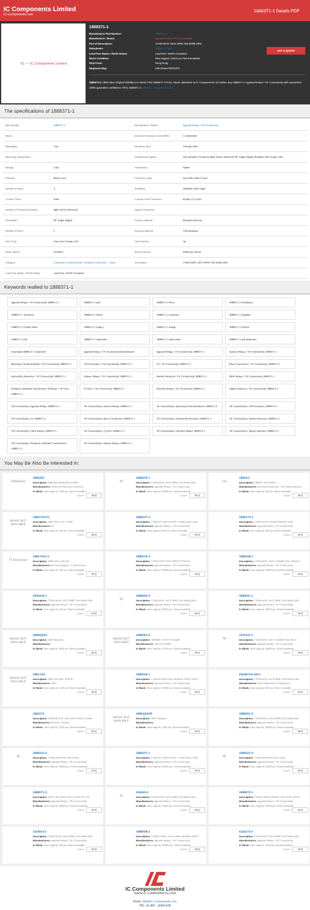IC Components Limited
IC-Components.com
1888371-1 Details PDF
TE — IC Components Limited
1888371-1
Manufacturer Part Number: 1888371-1 Manufacturer / Brand Agastat Relays / TE Connectivity Part of Description: CONN MOD JACK 8P8C R/A SHIELDED Datasheets: 1888371-1.pdf Lead Free Status / RoHS Status: Lead free / RoHS Compliant Stock Condition: New original, 20000 pcs Stock Available. Ship From: Hong Kong Shipment Way: DHL/Fedex/TNT/UPS
GET A QUOTE
1888371-1 100% New Original 20000pcs in Stock, Find 1888371-1 Price, Stock, datasheet at IC Components Ltd Online, buy 1888371-1 Agastat Relays / TE Connectivity with warrantied. 100% guarantee confidence. RFQ 1888371-1: Info@IC-Components.com
The specifications of 1888371-1
| Part Number | 1888371-1 | Manufacturer / Brand | Agastat Relays / TE Connectivity |
| Series | - | Moisture Sensitivity Level (MSL) | 1 (Unlimited) |
| Packaging | Tray | Mounting Type | Through Hole |
| Operating Temperature | - | Detailed Description | Jack Modular Connector 8p8c (RJ45, Ethernet) 90° Angle (Right) Shielded, EMI Finger Cat3 |
| Ratings | Cat3 | Termination | Solder |
| Features | Board Lock | Connector Type | Jack with USB A, Dual |
| Number of Rows | 3 | Shielding | Shielded, EMI Finger |
| Contact Finish | Gold | Contact Finish Thickness | 50.0µin (1.27µm) |
| Number of Positions/Contacts | 8p8c (RJ45, Ethernet) | Ingress Protection | - |
| Orientation | 90° Angle (Right) | Contact Material | Phosphor Bronze |
| Number of Ports | 1 | Housing Material | Thermoplastic |
| LED Color | Does Not Contain LED | Tab Direction | Up |
| Other Names | A119294 | Stock Quantity | 20000 pcs Stock |
| Category | Connectors, Interconnects > Modular Connectors - Jacks | Description | CONN MOD JACK 8P8C R/A SHIELDED |
| Lead Free Status / RoHS Status | Lead free / RoHS Compliant | | |
Keywords realted to 1888371-1
Agastat Relays / TE Connectivity 1888371-1
1888371-1 part
1888371-1 Price
1888371-1 Distributor
1888371-1 Technical
1888371-1 Stock
1888371-1 Inventory
1888371-1 Supplier
1888371-1 Online Order
1888371-1 Inquiry
1888371-1 Image
1888371-1 Picture
1888371-1 pdf
1888371-1 datasheet
1888371-1 data sheet
1888371-1 pdf datasheet
Download 1888371-1 datasheet
Agastat Relays / TE Connectivity Manufacturer
Agastat Relays / TE Connectivity 1888371-1
Axicom Relays / TE Connectivity 1888371-1
Buchanan Terminal Blocks / TE Connectivity 1888371-1
CGS Resistors / TE Connectivity 1888371-1
CII / TE Connectivity 1888371-1
Elcon Connectors / TE Connectivity 1888371-1
Holsworthy Resistors / TE Connectivity 1888371-1
Kilovac Relays / TE Connectivity 1888371-1
Neohm Resistors / TE Connectivity 1888371-1
OEG Relays / TE Connectivity 1888371-1
Products Unlimited Transformers & Relays / TE Conn 1888371-1
Q-Cee's / TE Connectivity 1888371-1
Schrack Relays / TE Connectivity 1888371-1
Sigma Inductors / TE Connectivity 1888371-1
TE Connectivity's Agastat Relays 1888371-1
TE Connectivity's Axicom Relays 1888371-1
TE Connectivity's Buchanan Terminal Blocks 1888371-1
TE Connectivity's CGS Resistors 1888371-1
TE Connectivity's CII 1888371-1
TE Connectivity's Elcon Connectors 1888371-1
TE Connectivity's Holsworthy Resistors 1888371-1
TE Connectivity's Neohm Resistors 1888371-1
TE Connectivity's OEG Relays 1888371-1
TE Connectivity's Q-Cee's 1888371-1
TE Connectivity's Schrack Relays 1888371-1
TE Connectivity's Sigma Inductors 1888371-1
TE Connectivity's Products Unlimited Transformers 1888371-1
TE Connectivity's Kilovac Relays 1888371-1
You May Be Also Be interested In:
RENESAS
1885355
Description: 1885355 RENESAS QFP80
Manufacturers: Renesas Electronics America
In Stock: New original, 7000 pcs Stock Available.
Quote: RFQ
TE
1888509-1
Description: CONN MOD JACK 8P8C R/A SHIELDED
Manufacturers: Agastat Relays / TE Connectivity
In Stock: New original, 36500 pcs Stock Available.
Quote: RFQ
ON
1880AC
Description: 1880AC ON SOP24
Manufacturers: AMI Semiconductor / ON Semiconductor
In Stock: New original, 300 pcs Stock Available.
Quote: RFQ
IMAGE NOT AVAILABLE
1881CSCFU
Description: 1881CSCFU EL SOP8
Manufacturers: EL
In Stock: New original, 100 pcs Stock Available.
Quote: RFQ
1888247-2
Description: CONN PT USE W/SFP+ CAGE 15AU SMD
Manufacturers: Agastat Relays / TE Connectivity
In Stock: New original, 500 pcs Stock Available.
Quote: RFQ
1888174-4
Description: CONN RCPT ASSEM 36POS VERT
Manufacturers: Agastat Relays / TE Connectivity
In Stock: New original, 300 pcs Stock Available.
Quote: RFQ
TT Electronics
1889-0011-0
Description: 1889-0011-0 BI DIP
Manufacturers: BI Technologies / TT Electronics
In Stock: New original, 200 pcs Stock Available.
Quote: RFQ
1888019-4
Description: CONN RCPT SAS 36POS PCB R/A
Manufacturers: Agastat Relays / TE Connectivity
In Stock: New original, 20000 pcs Stock Available.
Quote: RFQ
1888298-1
Description: CONN MOD JACK COMBO R/A UNSHLD
Manufacturers: Agastat Relays / TE Connectivity
In Stock: New original, 20000 pcs Stock Available.
Quote: RFQ
5406443-1
Description: CONN MOD JACK 8P8C R/A SHIELDED
Manufacturers: Agastat Relays / TE Connectivity
In Stock: New original, 400 pcs Stock Available.
Quote: RFQ
TE
1888654-4
Description: CONN MOD JACK 8P8C R/A SHIELDED
Manufacturers: Agastat Relays / TE Connectivity
In Stock: New original, 36500 pcs Stock Available.
Quote: RFQ
1888251-1
Description: CONN MOD JACK 8P8C R/A SHIELDED
Manufacturers: Agastat Relays / TE Connectivity
In Stock: New original, 36600 pcs Stock Available.
Quote: RFQ
IMAGE NOT AVAILABLE
188NQ060
Description: IGBT Modules
Manufacturers:
In Stock: New original, 3000 pcs Stock Available.
Quote: RFQ
IMAGE NOT AVAILABLE
1888081-5
Description: 1888081-5 TE/TYCO/AMP
Manufacturers: TE/TYCO/AMP
In Stock: New original, 37000 pcs Stock Available.
Quote: RFQ
TE
2041120-1
Description: CONN MOD JACK COMBO R/A SHLD
Manufacturers: Agastat Relays / TE Connectivity
In Stock: New original, 20000 pcs Stock Available.
Quote: RFQ
IMAGE NOT AVAILABLE
1883-019
Description: 1883-019 NEC SOP36
Manufacturers: NEC
In Stock: New original, 1100 pcs Stock Available.
Quote: RFQ
1888946-1
Description: CONN EDGE DUAL FEMALE 4POS GOLD
Manufacturers: Agastat Relays / TE Connectivity
In Stock: New original, 20000 pcs Stock Available.
Quote: RFQ
E6588-52L184-L
Description: CONN MOD JACK 8P8C R/A SHIELDED
Manufacturers: Pulse Electronics Corporation
In Stock: New original, 500 pcs Stock Available.
Quote: RFQ
1881574
Description: TERM BLOCK HDR 4POS VERT 2.5MM
Manufacturers: Phoenix Contact
In Stock: New original, 2200 pcs Stock Available.
Quote: RFQ
IMAGE NOT AVAILABLE
188NQ060R
Description: IGBT Modules
Manufacturers:
In Stock: New original, 1500 pcs Stock Available.
Quote: RFQ
1888251-2
Description: CONN MOD JACK 8P8C R/A SHIELDED
Manufacturers: Agastat Relays / TE Connectivity
In Stock: New original, 36600 pcs Stock Available.
Quote: RFQ
TE
1888321-6
Description: CONN MINI-SAS R/A CAGE
Manufacturers: Agastat Relays / TE Connectivity
In Stock: New original, 20000 pcs Stock Available.
Quote: RFQ
1888247-1
Description: CONN PT USE W/SFP+ CAGE 30AU SMD
Manufacturers: Agastat Relays / TE Connectivity
In Stock: New original, 36500 pcs Stock Available.
Quote: RFQ
TE
1888321-9
Description: CONN MINI-SAS R/A CAGE
Manufacturers: Agastat Relays / TE Connectivity
In Stock: New original, 20000 pcs Stock Available.
Quote: RFQ
1888971-3
Description: QSFP TB CAGE ASSY, W/LP, PCI HS
Manufacturers: Agastat Relays / TE Connectivity
In Stock: New original, 20000 pcs Stock Available.
Quote: RFQ
TE
406549-4
Description: CONN MOD JACK 8P8C R/A SHIELDED
Manufacturers: Agastat Relays / TE Connectivity
In Stock: New original, 26000 pcs Stock Available.
Quote: RFQ
1888972-1
Description: CONN CAGE & HSINK SGL PORT QSFP
Manufacturers: Agastat Relays / TE Connectivity
In Stock: New original, 20000 pcs Stock Available.
Quote: RFQ
1116503-2
Description: CONN MOD JACK 8P8C R/A SHIELDED
Manufacturers: Agastat Relays / TE Connectivity
In Stock: New original, 400 pcs Stock Available.
Quote: RFQ
1888968-2
Description: CONN CAGE+ SAN HSINK BEHIND QSFP
Manufacturers: Agastat Relays / TE Connectivity
In Stock: New original, 20000 pcs Stock Available.
Quote: RFQ
6116173-4
Description: CONN MOD JACK 8P8C R/A SHIELDED
Manufacturers: Agastat Relays / TE Connectivity
In Stock: New original, 1800 pcs Stock Available.
Quote: RFQ
IC Components Limited
WWW.IC-COMPONENTS.COM
Email: Info@IC-Components.com
TEL: 00 852 - 30501935